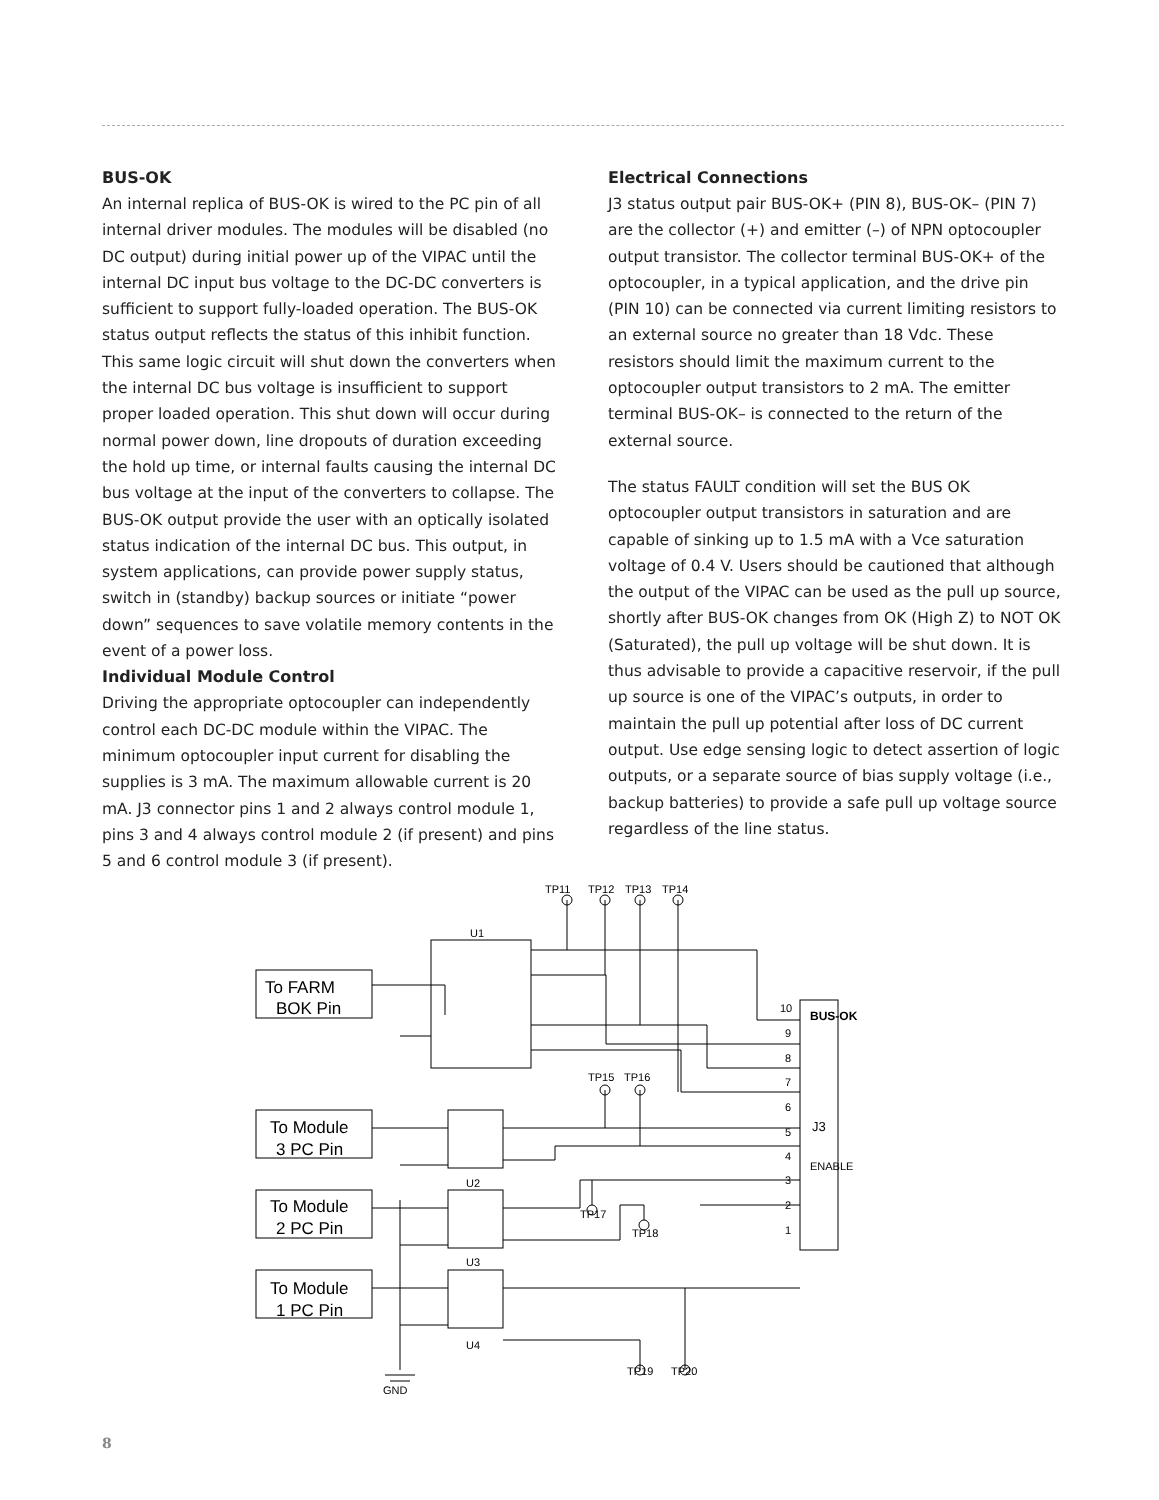BUS-OK
An internal replica of BUS-OK is wired to the PC pin of all internal driver modules. The modules will be disabled (no DC output) during initial power up of the VIPAC until the internal DC input bus voltage to the DC-DC converters is sufficient to support fully-loaded operation. The BUS-OK status output reflects the status of this inhibit function. This same logic circuit will shut down the converters when the internal DC bus voltage is insufficient to support proper loaded operation. This shut down will occur during normal power down, line dropouts of duration exceeding the hold up time, or internal faults causing the internal DC bus voltage at the input of the converters to collapse. The BUS-OK output provide the user with an optically isolated status indication of the internal DC bus. This output, in system applications, can provide power supply status, switch in (standby) backup sources or initiate “power down” sequences to save volatile memory contents in the event of a power loss.
Individual Module Control
Driving the appropriate optocoupler can independently control each DC-DC module within the VIPAC. The minimum optocoupler input current for disabling the supplies is 3 mA. The maximum allowable current is 20 mA. J3 connector pins 1 and 2 always control module 1, pins 3 and 4 always control module 2 (if present) and pins 5 and 6 control module 3 (if present).
Electrical Connections
J3 status output pair BUS-OK+ (PIN 8), BUS-OK– (PIN 7) are the collector (+) and emitter (–) of NPN optocoupler output transistor. The collector terminal BUS-OK+ of the optocoupler, in a typical application, and the drive pin (PIN 10) can be connected via current limiting resistors to an external source no greater than 18 Vdc. These resistors should limit the maximum current to the optocoupler output transistors to 2 mA. The emitter terminal BUS-OK– is connected to the return of the external source.
The status FAULT condition will set the BUS OK optocoupler output transistors in saturation and are capable of sinking up to 1.5 mA with a Vce saturation voltage of 0.4 V. Users should be cautioned that although the output of the VIPAC can be used as the pull up source, shortly after BUS-OK changes from OK (High Z) to NOT OK (Saturated), the pull up voltage will be shut down. It is thus advisable to provide a capacitive reservoir, if the pull up source is one of the VIPAC’s outputs, in order to maintain the pull up potential after loss of DC current output. Use edge sensing logic to detect assertion of logic outputs, or a separate source of bias supply voltage (i.e., backup batteries) to provide a safe pull up voltage source regardless of the line status.
TP11
TP12
TP13
TP14
U1
To FARM
BOK Pin
TP15
TP16
To Module
3 PC Pin
U2
To Module
2 PC Pin
TP17
TP18
U3
To Module
1 PC Pin
U4
TP19
TP20
GND
BUS-OK
ENABLE
J3
10
9
8
7
6
5
4
3
2
1
8